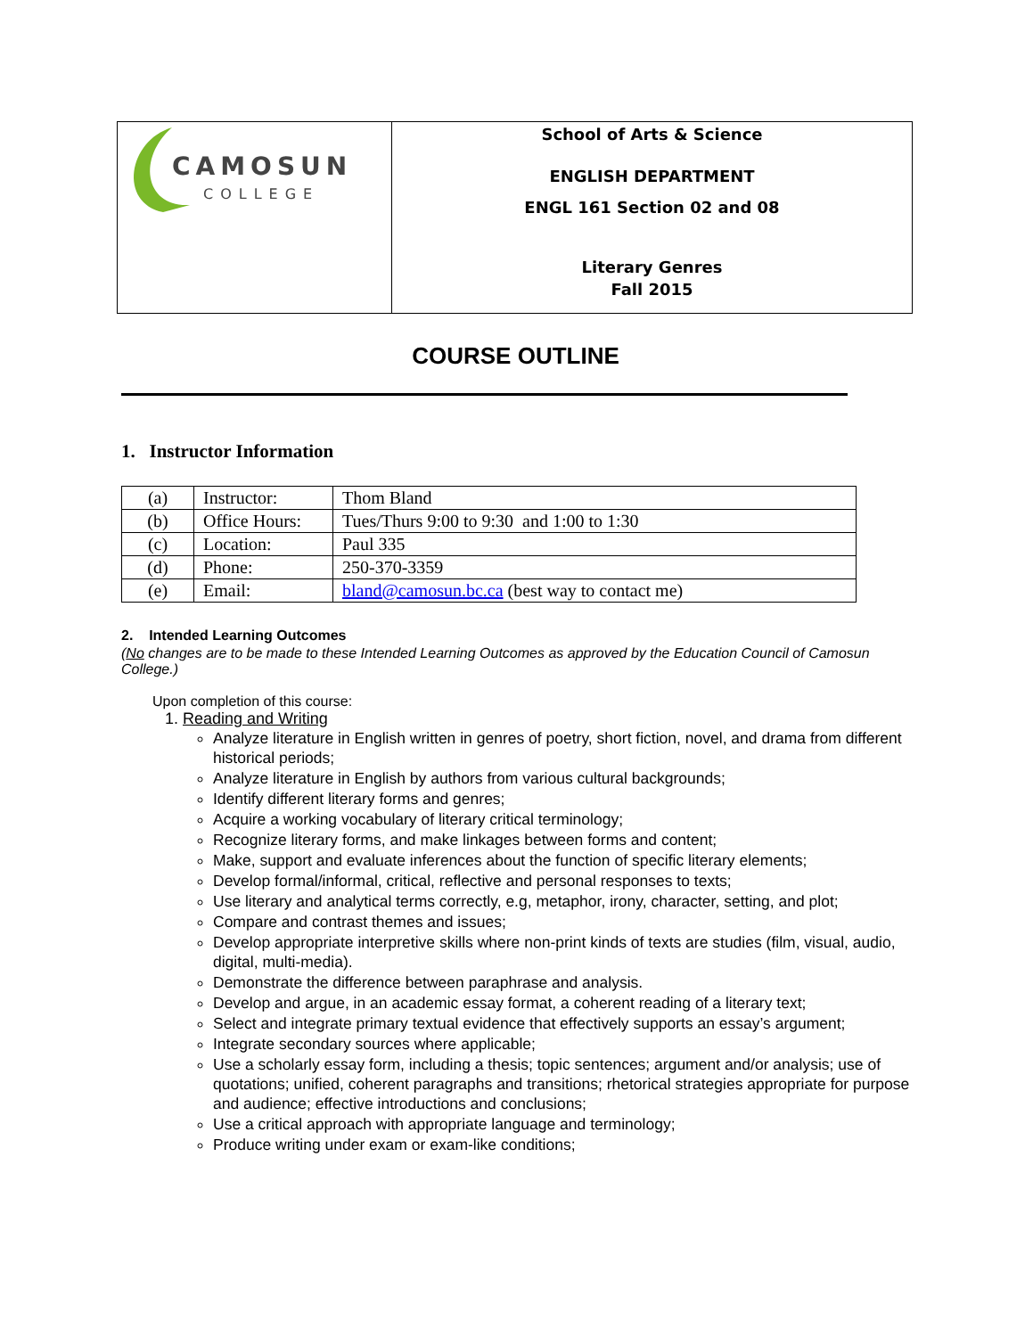| CAMOSUN COLLEGE | School of Arts & Science ENGLISH DEPARTMENT ENGL 161 Section 02 and 08 Literary Genres Fall 2015 |
COURSE OUTLINE
1. Instructor Information
| (a) | Instructor: | Thom Bland |
| (b) | Office Hours: | Tues/Thurs 9:00 to 9:30 and 1:00 to 1:30 |
| (c) | Location: | Paul 335 |
| (d) | Phone: | 250-370-3359 |
| (e) | Email: | bland@camosun.bc.ca (best way to contact me) |
2. Intended Learning Outcomes
(No changes are to be made to these Intended Learning Outcomes as approved by the Education Council of Camosun College.)
Upon completion of this course:
1. Reading and Writing
Analyze literature in English written in genres of poetry, short fiction, novel, and drama from different historical periods;
Analyze literature in English by authors from various cultural backgrounds;
Identify different literary forms and genres;
Acquire a working vocabulary of literary critical terminology;
Recognize literary forms, and make linkages between forms and content;
Make, support and evaluate inferences about the function of specific literary elements;
Develop formal/informal, critical, reflective and personal responses to texts;
Use literary and analytical terms correctly, e.g, metaphor, irony, character, setting, and plot;
Compare and contrast themes and issues;
Develop appropriate interpretive skills where non-print kinds of texts are studies (film, visual, audio, digital, multi-media).
Demonstrate the difference between paraphrase and analysis.
Develop and argue, in an academic essay format, a coherent reading of a literary text;
Select and integrate primary textual evidence that effectively supports an essay’s argument;
Integrate secondary sources where applicable;
Use a scholarly essay form, including a thesis; topic sentences; argument and/or analysis; use of quotations; unified, coherent paragraphs and transitions; rhetorical strategies appropriate for purpose and audience; effective introductions and conclusions;
Use a critical approach with appropriate language and terminology;
Produce writing under exam or exam-like conditions;